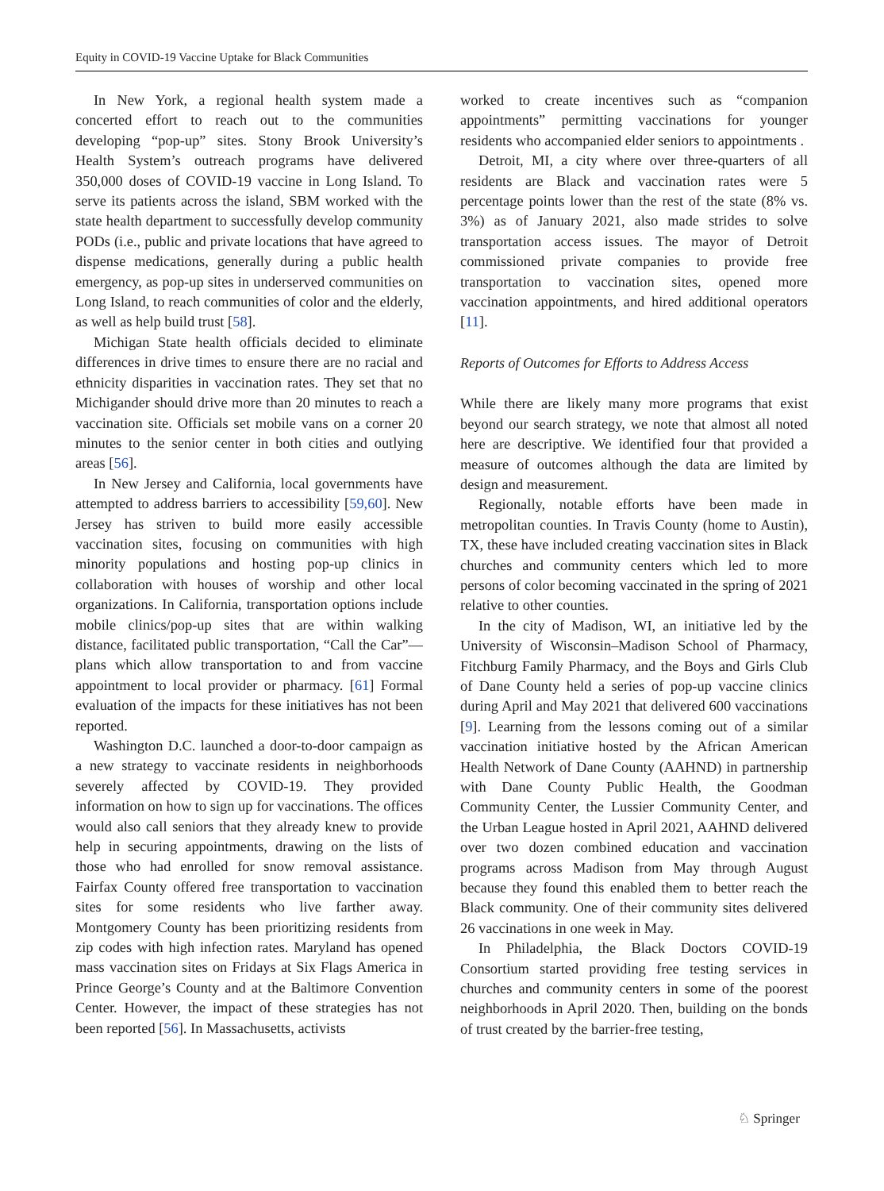Equity in COVID-19 Vaccine Uptake for Black Communities
In New York, a regional health system made a concerted effort to reach out to the communities developing “pop-up” sites. Stony Brook University’s Health System’s outreach programs have delivered 350,000 doses of COVID-19 vaccine in Long Island. To serve its patients across the island, SBM worked with the state health department to successfully develop community PODs (i.e., public and private locations that have agreed to dispense medications, generally during a public health emergency, as pop-up sites in underserved communities on Long Island, to reach communities of color and the elderly, as well as help build trust [58].
Michigan State health officials decided to eliminate differences in drive times to ensure there are no racial and ethnicity disparities in vaccination rates. They set that no Michigander should drive more than 20 minutes to reach a vaccination site. Officials set mobile vans on a corner 20 minutes to the senior center in both cities and outlying areas [56].
In New Jersey and California, local governments have attempted to address barriers to accessibility [59,60]. New Jersey has striven to build more easily accessible vaccination sites, focusing on communities with high minority populations and hosting pop-up clinics in collaboration with houses of worship and other local organizations. In California, transportation options include mobile clinics/pop-up sites that are within walking distance, facilitated public transportation, “Call the Car”—plans which allow transportation to and from vaccine appointment to local provider or pharmacy. [61] Formal evaluation of the impacts for these initiatives has not been reported.
Washington D.C. launched a door-to-door campaign as a new strategy to vaccinate residents in neighborhoods severely affected by COVID-19. They provided information on how to sign up for vaccinations. The offices would also call seniors that they already knew to provide help in securing appointments, drawing on the lists of those who had enrolled for snow removal assistance. Fairfax County offered free transportation to vaccination sites for some residents who live farther away. Montgomery County has been prioritizing residents from zip codes with high infection rates. Maryland has opened mass vaccination sites on Fridays at Six Flags America in Prince George’s County and at the Baltimore Convention Center. However, the impact of these strategies has not been reported [56]. In Massachusetts, activists
worked to create incentives such as “companion appointments” permitting vaccinations for younger residents who accompanied elder seniors to appointments .
Detroit, MI, a city where over three-quarters of all residents are Black and vaccination rates were 5 percentage points lower than the rest of the state (8% vs. 3%) as of January 2021, also made strides to solve transportation access issues. The mayor of Detroit commissioned private companies to provide free transportation to vaccination sites, opened more vaccination appointments, and hired additional operators [11].
Reports of Outcomes for Efforts to Address Access
While there are likely many more programs that exist beyond our search strategy, we note that almost all noted here are descriptive. We identified four that provided a measure of outcomes although the data are limited by design and measurement.
Regionally, notable efforts have been made in metropolitan counties. In Travis County (home to Austin), TX, these have included creating vaccination sites in Black churches and community centers which led to more persons of color becoming vaccinated in the spring of 2021 relative to other counties.
In the city of Madison, WI, an initiative led by the University of Wisconsin–Madison School of Pharmacy, Fitchburg Family Pharmacy, and the Boys and Girls Club of Dane County held a series of pop-up vaccine clinics during April and May 2021 that delivered 600 vaccinations [9]. Learning from the lessons coming out of a similar vaccination initiative hosted by the African American Health Network of Dane County (AAHND) in partnership with Dane County Public Health, the Goodman Community Center, the Lussier Community Center, and the Urban League hosted in April 2021, AAHND delivered over two dozen combined education and vaccination programs across Madison from May through August because they found this enabled them to better reach the Black community. One of their community sites delivered 26 vaccinations in one week in May.
In Philadelphia, the Black Doctors COVID-19 Consortium started providing free testing services in churches and community centers in some of the poorest neighborhoods in April 2020. Then, building on the bonds of trust created by the barrier-free testing,
♘ Springer